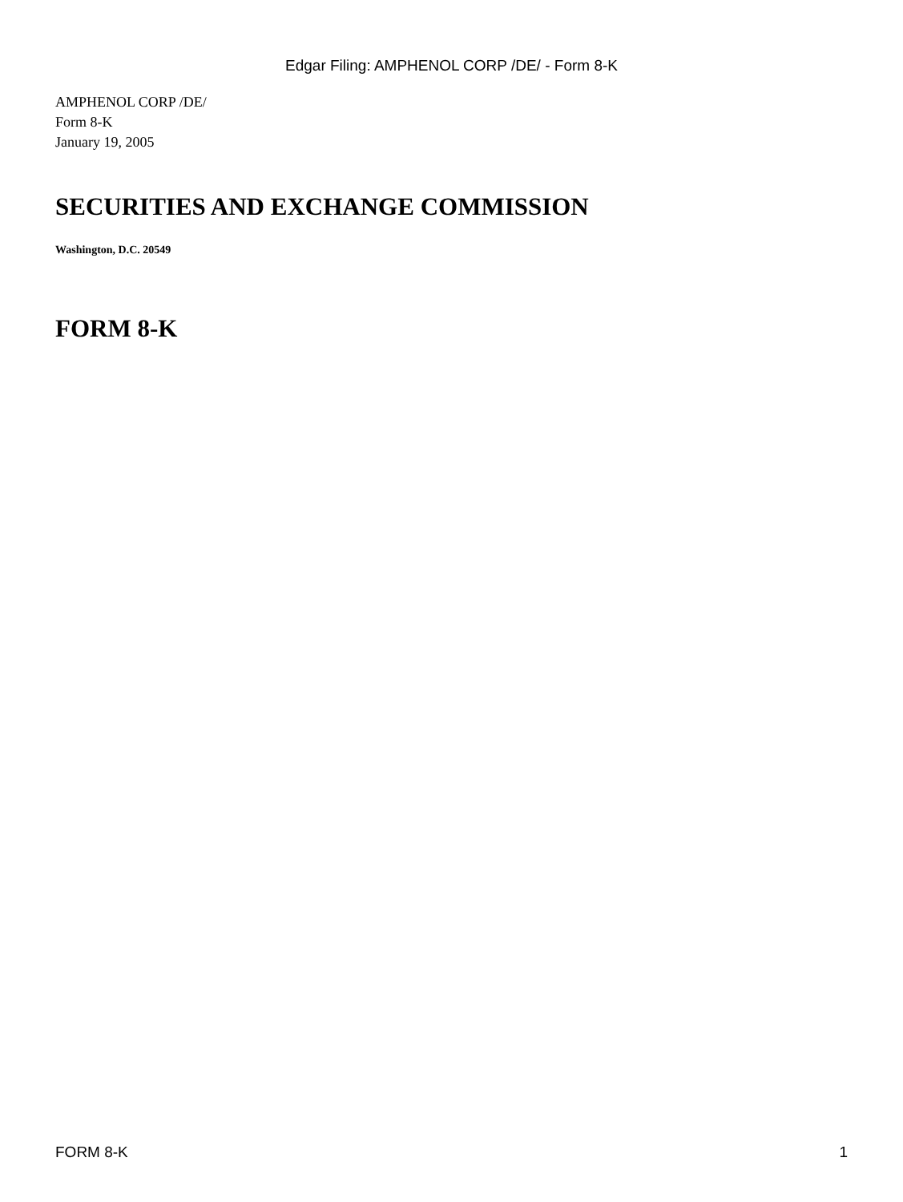Edgar Filing: AMPHENOL CORP /DE/ - Form 8-K
AMPHENOL CORP /DE/
Form 8-K
January 19, 2005
SECURITIES AND EXCHANGE COMMISSION
Washington, D.C. 20549
FORM 8-K
FORM 8-K 1